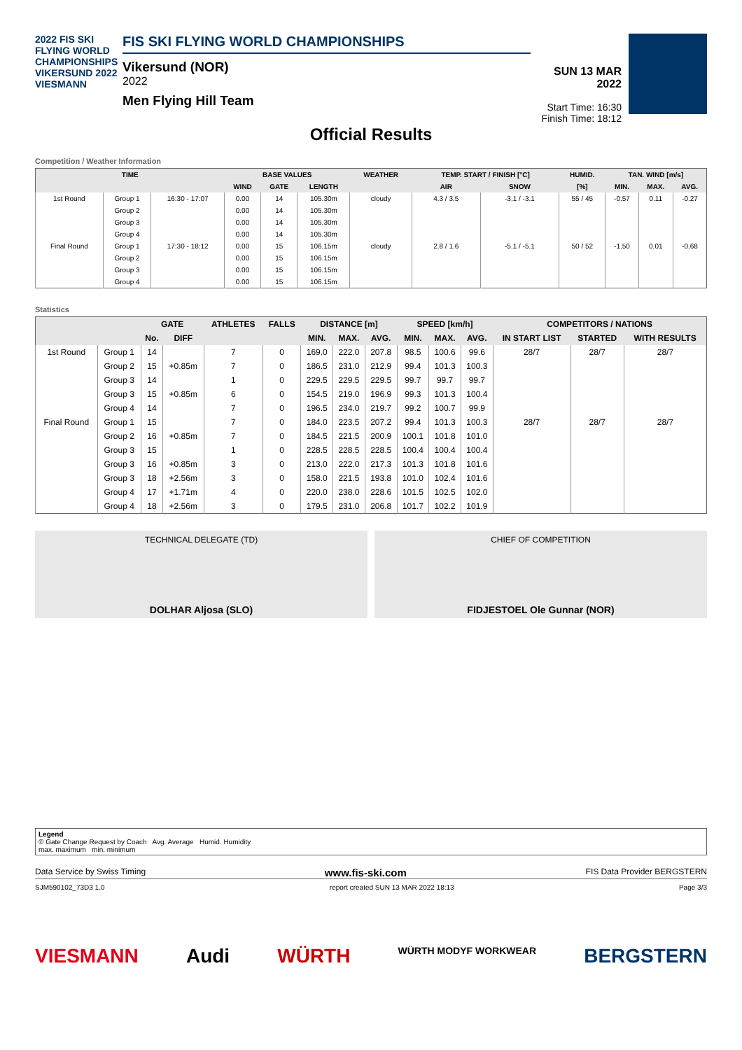2022 FIS SKI FLYING WORLD CHAMPIONSHIPS VIKERSUND 2022 VIESMANN
FIS SKI FLYING WORLD CHAMPIONSHIPS
Vikersund (NOR)
2022
Men Flying Hill Team
SUN 13 MAR 2022
Start Time: 16:30
Finish Time: 18:12
Official Results
Competition / Weather Information
| TIME | | | BASE VALUES | | | WEATHER | TEMP. START / FINISH [°C] | | HUMID. | TAN. WIND [m/s] | | |
| --- | --- | --- | --- | --- | --- | --- | --- | --- | --- | --- | --- | --- |
| | | | WIND | GATE | LENGTH | | AIR | SNOW | [%] | MIN. | MAX. | AVG. |
| 1st Round | Group 1 | 16:30 - 17:07 | 0.00 | 14 | 105.30m | cloudy | 4.3 / 3.5 | -3.1 / -3.1 | 55 / 45 | -0.57 | 0.11 | -0.27 |
| | Group 2 | | 0.00 | 14 | 105.30m | | | | | | | |
| | Group 3 | | 0.00 | 14 | 105.30m | | | | | | | |
| | Group 4 | | 0.00 | 14 | 105.30m | | | | | | | |
| Final Round | Group 1 | 17:30 - 18:12 | 0.00 | 15 | 106.15m | cloudy | 2.8 / 1.6 | -5.1 / -5.1 | 50 / 52 | -1.50 | 0.01 | -0.68 |
| | Group 2 | | 0.00 | 15 | 106.15m | | | | | | | |
| | Group 3 | | 0.00 | 15 | 106.15m | | | | | | | |
| | Group 4 | | 0.00 | 15 | 106.15m | | | | | | | |
Statistics
| | | GATE | | ATHLETES | FALLS | DISTANCE [m] | | | SPEED [km/h] | | | COMPETITORS / NATIONS | | |
| --- | --- | --- | --- | --- | --- | --- | --- | --- | --- | --- | --- | --- | --- | --- |
| | | No. | DIFF | | | MIN. | MAX. | AVG. | MIN. | MAX. | AVG. | IN START LIST | STARTED | WITH RESULTS |
| 1st Round | Group 1 | 14 | | 7 | 0 | 169.0 | 222.0 | 207.8 | 98.5 | 100.6 | 99.6 | 28/7 | 28/7 | 28/7 |
| | Group 2 | 15 | +0.85m | 7 | 0 | 186.5 | 231.0 | 212.9 | 99.4 | 101.3 | 100.3 | | | |
| | Group 3 | 14 | | 1 | 0 | 229.5 | 229.5 | 229.5 | 99.7 | 99.7 | 99.7 | | | |
| | Group 3 | 15 | +0.85m | 6 | 0 | 154.5 | 219.0 | 196.9 | 99.3 | 101.3 | 100.4 | | | |
| | Group 4 | 14 | | 7 | 0 | 196.5 | 234.0 | 219.7 | 99.2 | 100.7 | 99.9 | | | |
| Final Round | Group 1 | 15 | | 7 | 0 | 184.0 | 223.5 | 207.2 | 99.4 | 101.3 | 100.3 | 28/7 | 28/7 | 28/7 |
| | Group 2 | 16 | +0.85m | 7 | 0 | 184.5 | 221.5 | 200.9 | 100.1 | 101.8 | 101.0 | | | |
| | Group 3 | 15 | | 1 | 0 | 228.5 | 228.5 | 228.5 | 100.4 | 100.4 | 100.4 | | | |
| | Group 3 | 16 | +0.85m | 3 | 0 | 213.0 | 222.0 | 217.3 | 101.3 | 101.8 | 101.6 | | | |
| | Group 3 | 18 | +2.56m | 3 | 0 | 158.0 | 221.5 | 193.8 | 101.0 | 102.4 | 101.6 | | | |
| | Group 4 | 17 | +1.71m | 4 | 0 | 220.0 | 238.0 | 228.6 | 101.5 | 102.5 | 102.0 | | | |
| | Group 4 | 18 | +2.56m | 3 | 0 | 179.5 | 231.0 | 206.8 | 101.7 | 102.2 | 101.9 | | | |
TECHNICAL DELEGATE (TD)
DOLHAR Aljosa (SLO)
CHIEF OF COMPETITION
FIDJESTOEL Ole Gunnar (NOR)
Legend
© Gate Change Request by Coach Avg. Average Humid. Humidity
max. maximum min. minimum
Data Service by Swiss Timing www.fis-ski.com FIS Data Provider BERGSTERN
SJM590102_73D3 1.0 report created SUN 13 MAR 2022 18:13 Page 3/3
VIESMANN Audi WÜRTH WÜRTH MODYF WORKWEAR BERGSTERN